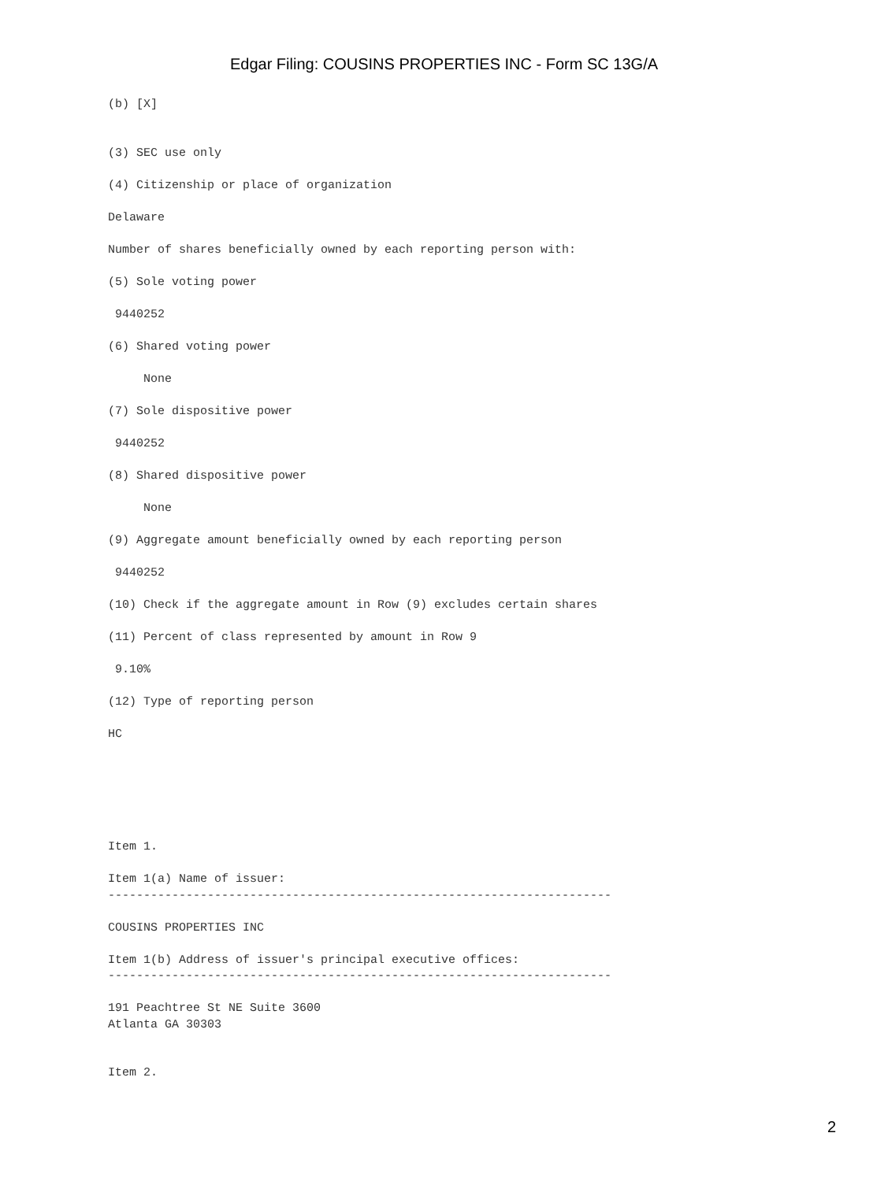Edgar Filing: COUSINS PROPERTIES INC - Form SC 13G/A
(b) [X]


(3) SEC use only

(4) Citizenship or place of organization

Delaware

Number of shares beneficially owned by each reporting person with:

(5) Sole voting power

 9440252

(6) Shared voting power

     None

(7) Sole dispositive power

 9440252

(8) Shared dispositive power

     None

(9) Aggregate amount beneficially owned by each reporting person

 9440252

(10) Check if the aggregate amount in Row (9) excludes certain shares

(11) Percent of class represented by amount in Row 9

 9.10%

(12) Type of reporting person

HC






Item 1.

Item 1(a) Name of issuer:
-----------------------------------------------------------------------

COUSINS PROPERTIES INC

Item 1(b) Address of issuer's principal executive offices:
-----------------------------------------------------------------------

191 Peachtree St NE Suite 3600
Atlanta GA 30303


Item 2.
2